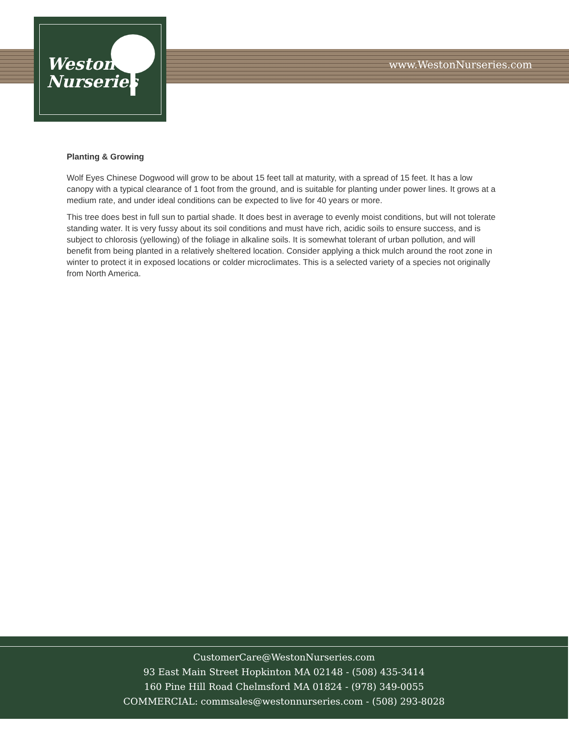Weston
Nurseries
www.WestonNurseries.com
Planting & Growing
Wolf Eyes Chinese Dogwood will grow to be about 15 feet tall at maturity, with a spread of 15 feet. It has a low canopy with a typical clearance of 1 foot from the ground, and is suitable for planting under power lines. It grows at a medium rate, and under ideal conditions can be expected to live for 40 years or more.
This tree does best in full sun to partial shade. It does best in average to evenly moist conditions, but will not tolerate standing water. It is very fussy about its soil conditions and must have rich, acidic soils to ensure success, and is subject to chlorosis (yellowing) of the foliage in alkaline soils. It is somewhat tolerant of urban pollution, and will benefit from being planted in a relatively sheltered location. Consider applying a thick mulch around the root zone in winter to protect it in exposed locations or colder microclimates. This is a selected variety of a species not originally from North America.
CustomerCare@WestonNurseries.com
93 East Main Street Hopkinton MA 02148 - (508) 435-3414
160 Pine Hill Road Chelmsford MA 01824 - (978) 349-0055
COMMERCIAL: commsales@westonnurseries.com - (508) 293-8028